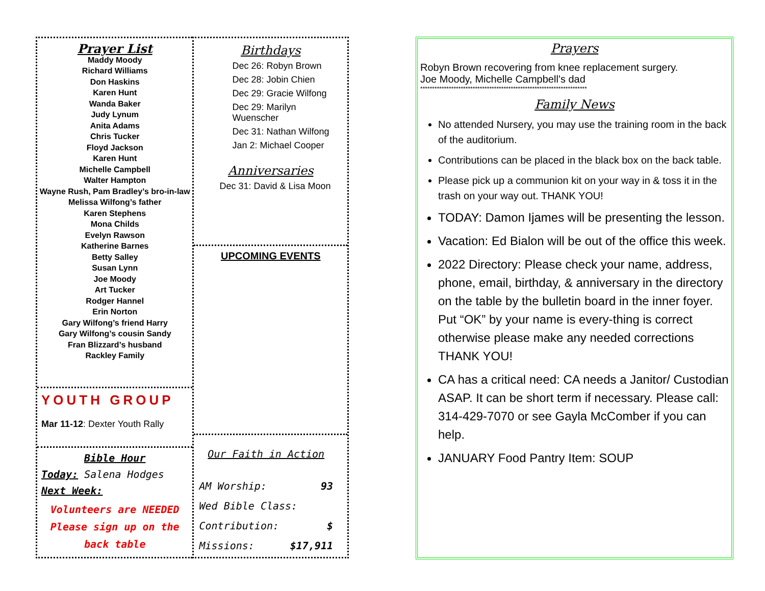Prayer List
Maddy Moody
Richard Williams
Don Haskins
Karen Hunt
Wanda Baker
Judy Lynum
Anita Adams
Chris Tucker
Floyd Jackson
Karen Hunt
Michelle Campbell
Walter Hampton
Wayne Rush, Pam Bradley’s bro-in-law
Melissa Wilfong’s father
Karen Stephens
Mona Childs
Evelyn Rawson
Katherine Barnes
Betty Salley
Susan Lynn
Joe Moody
Art Tucker
Rodger Hannel
Erin Norton
Gary Wilfong’s friend Harry
Gary Wilfong’s cousin Sandy
Fran Blizzard’s husband
Rackley Family
YOUTH GROUP
Mar 11-12: Dexter Youth Rally
Bible Hour
Today: Salena Hodges
Next Week:
Volunteers are NEEDED
Please sign up on the
back table
Birthdays
Dec 26: Robyn Brown
Dec 28: Jobin Chien
Dec 29: Gracie Wilfong
Dec 29: Marilyn Wuenscher
Dec 31: Nathan Wilfong
Jan 2: Michael Cooper
Anniversaries
Dec 31: David & Lisa Moon
UPCOMING EVENTS
Our Faith in Action
AM Worship: 93
Wed Bible Class:
Contribution: $
Missions: $17,911
Prayers
Robyn Brown recovering from knee replacement surgery.
Joe Moody, Michelle Campbell’s dad
**********************************************************************
Family News
No attended Nursery, you may use the training room in the back of the auditorium.
Contributions can be placed in the black box on the back table.
Please pick up a communion kit on your way in & toss it in the trash on your way out. THANK YOU!
TODAY: Damon Ijames will be presenting the lesson.
Vacation: Ed Bialon will be out of the office this week.
2022 Directory: Please check your name, address, phone, email, birthday, & anniversary in the directory on the table by the bulletin board in the inner foyer. Put “OK” by your name is every-thing is correct otherwise please make any needed corrections THANK YOU!
CA has a critical need: CA needs a Janitor/ Custodian ASAP. It can be short term if necessary. Please call: 314-429-7070 or see Gayla McComber if you can help.
JANUARY Food Pantry Item: SOUP